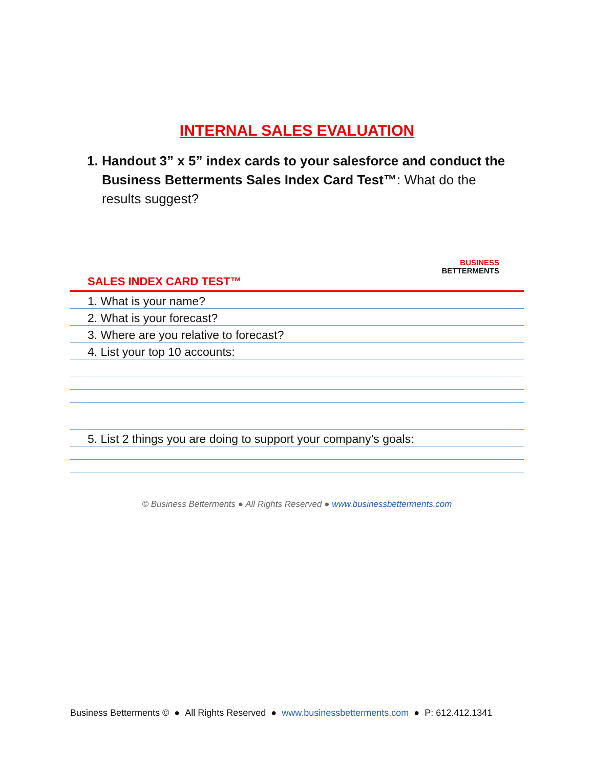INTERNAL SALES EVALUATION
1. Handout 3” x 5” index cards to your salesforce and conduct the
Business Betterments Sales Index Card Test™: What do the
results suggest?
BUSINESS
BETTERMENTS
SALES INDEX CARD TEST™
1. What is your name?
2. What is your forecast?
3. Where are you relative to forecast?
4. List your top 10 accounts:
5. List 2 things you are doing to support your company’s goals:
© Business Betterments ● All Rights Reserved ● www.businessbetterments.com
Business Betterments © ● All Rights Reserved ● www.businessbetterments.com ● P: 612.412.1341